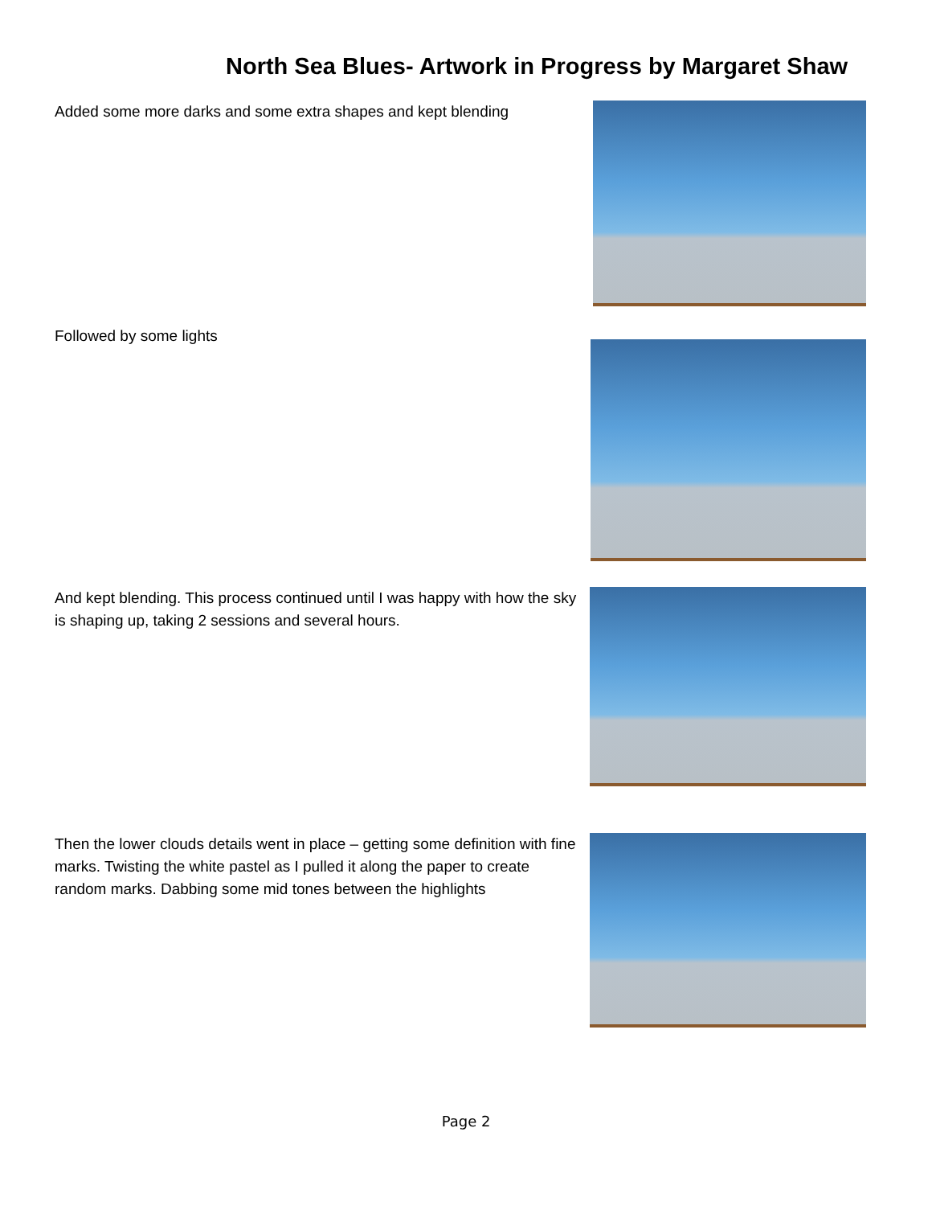North Sea Blues- Artwork in Progress by Margaret Shaw
Added some more darks and some extra shapes and kept blending
Followed by some lights
And kept blending. This process continued until I was happy with how the sky is shaping up, taking 2 sessions and several hours.
Then the lower clouds details went in place – getting some definition with fine marks. Twisting the white pastel as I pulled it along the paper to create random marks. Dabbing some mid tones between the highlights
Page 2